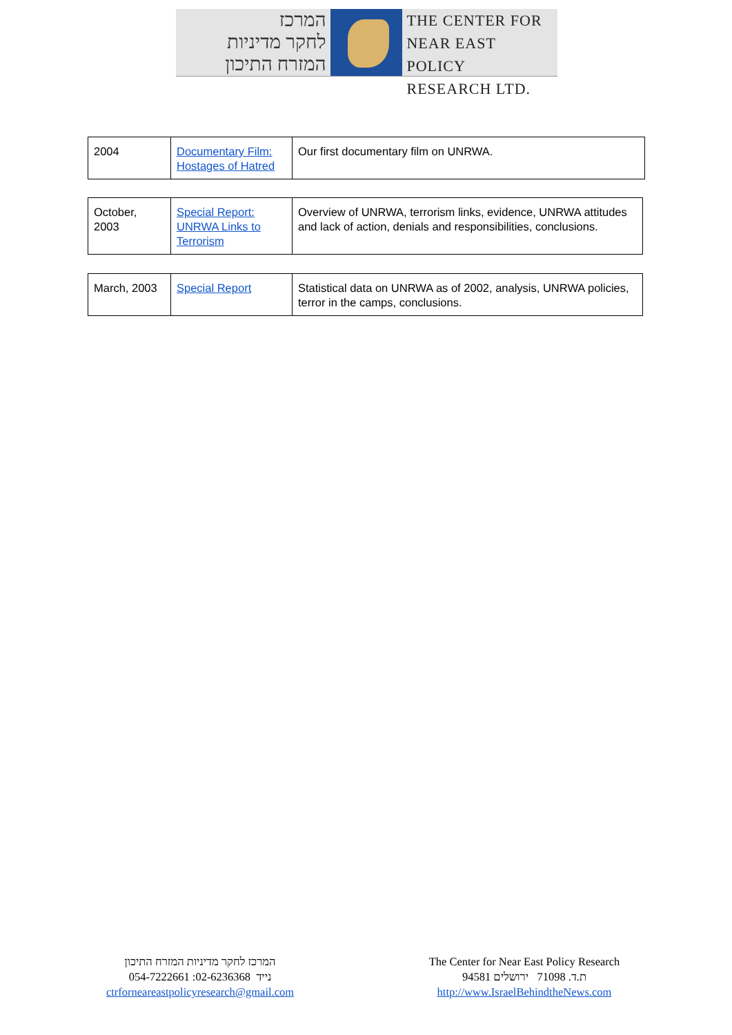המרכז
לחקר מדיניות
המזרח התיכון
THE CENTER FOR
NEAR EAST POLICY
RESEARCH LTD.
| 2004 | Documentary Film: Hostages of Hatred | Our first documentary film on UNRWA. |
| October, 2003 | Special Report: UNRWA Links to Terrorism | Overview of UNRWA, terrorism links, evidence, UNRWA attitudes and lack of action, denials and responsibilities, conclusions. |
| March, 2003 | Special Report | Statistical data on UNRWA as of 2002, analysis, UNRWA policies, terror in the camps, conclusions. |
המרכז לחקר מדיניות המזרח התיכון
054-7222661 :נייד 02-6236368
ctrforneareastpolicyresearch@gmail.com
The Center for Near East Policy Research
ת.ד. 71098 ירושלים 94581
http://www.IsraelBehindtheNews.com